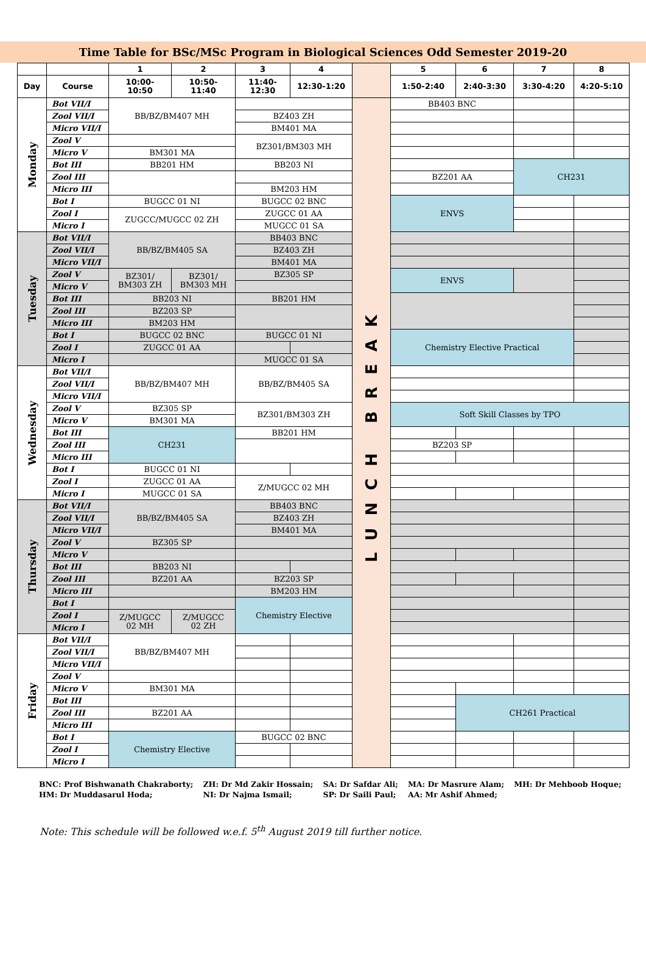Time Table for BSc/MSc Program in Biological Sciences Odd Semester 2019-20
| | | 1 | 2 | 3 | 4 | | 5 | 6 | 7 | 8 |
| --- | --- | --- | --- | --- | --- | --- | --- | --- | --- | --- |
| Day | Course | 10:00- 10:50 | 10:50- 11:40 | 11:40- 12:30 | 12:30-1:20 | | 1:50-2:40 | 2:40-3:30 | 3:30-4:20 | 4:20-5:10 |
| Monday | Bot VII/I | BB/BZ/BM407 MH | | | | LUNCH BREAK | BB403 BNC | | | |
| | Zool VII/I | | | BZ403 ZH | | | | | | |
| | Micro VII/I | | | BM401 MA | | | | | | |
| | Zool V | | | BZ301/BM303 MH | | | | | | |
| | Micro V | BM301 MA | | | | | | | | |
| | Bot III | BB201 HM | | BB203 NI | | | | | CH231 | |
| | Zool III | | | | | | BZ201 AA | | | |
| | Micro III | | | BM203 HM | | | | | | |
| | Bot I | BUGCC 01 NI | | BUGCC 02 BNC | | | ENVS | | | |
| | Zool I | ZUGCC/MUGCC 02 ZH | | ZUGCC 01 AA | | | | | | |
| | Micro I | | | MUGCC 01 SA | | | | | | |
| Tuesday | Bot VII/I | BB/BZ/BM405 SA | | BB403 BNC | | | | | | |
| | Zool VII/I | | | BZ403 ZH | | | | | | |
| | Micro VII/I | | | BM401 MA | | | | | | |
| | Zool V | BZ301/ BM303 ZH | BZ301/ BM303 MH | BZ305 SP | | | ENVS | | | |
| | Micro V | | | | | | | | | |
| | Bot III | BB203 NI | | BB201 HM | | | | | | |
| | Zool III | BZ203 SP | | | | | | | | |
| | Micro III | BM203 HM | | | | | | | | |
| | Bot I | BUGCC 02 BNC | | BUGCC 01 NI | | | Chemistry Elective Practical | | | |
| | Zool I | ZUGCC 01 AA | | | | | | | | |
| | Micro I | | | MUGCC 01 SA | | | | | | |
| Wednesday | Bot VII/I | BB/BZ/BM407 MH | | BB/BZ/BM405 SA | | | | | | |
| | Zool VII/I | | | | | | | | | |
| | Micro VII/I | | | | | | | | | |
| | Zool V | BZ305 SP | | BZ301/BM303 ZH | | | Soft Skill Classes by TPO | | | |
| | Micro V | BM301 MA | | | | | | | | |
| | Bot III | CH231 | | BB201 HM | | | | | | |
| | Zool III | | | | | | BZ203 SP | | | |
| | Micro III | | | | | | | | | |
| | Bot I | BUGCC 01 NI | | | | | | | | |
| | Zool I | ZUGCC 01 AA | | Z/MUGCC 02 MH | | | | | | |
| | Micro I | MUGCC 01 SA | | | | | | | | |
| Thursday | Bot VII/I | BB/BZ/BM405 SA | | BB403 BNC | | | | | | |
| | Zool VII/I | | | BZ403 ZH | | | | | | |
| | Micro VII/I | | | BM401 MA | | | | | | |
| | Zool V | BZ305 SP | | | | | | | | |
| | Micro V | | | | | | | | | |
| | Bot III | BB203 NI | | | | | | | | |
| | Zool III | BZ201 AA | | BZ203 SP | | | | | | |
| | Micro III | | | BM203 HM | | | | | | |
| | Bot I | | | Chemistry Elective | | | | | | |
| | Zool I | Z/MUGCC 02 MH | Z/MUGCC 02 ZH | | | | | | | |
| | Micro I | | | | | | | | | |
| Friday | Bot VII/I | BB/BZ/BM407 MH | | | | | | | | |
| | Zool VII/I | | | | | | | | | |
| | Micro VII/I | | | | | | | | | |
| | Zool V | | | | | | | | | |
| | Micro V | BM301 MA | | | | | | | | |
| | Bot III | | | | | | | CH261 Practical | | |
| | Zool III | BZ201 AA | | | | | | | | |
| | Micro III | | | | | | | | | |
| | Bot I | Chemistry Elective | | BUGCC 02 BNC | | | | | | |
| | Zool I | | | | | | | | | |
| | Micro I | | | | | | | | | |
| BNC: Prof Bishwanath Chakraborty; | ZH: Dr Md Zakir Hossain; | SA: Dr Safdar Ali; | MA: Dr Masrure Alam; | MH: Dr Mehboob Hoque; |
| HM: Dr Muddasarul Hoda; | NI: Dr Najma Ismail; | SP: Dr Saili Paul; | AA: Mr Ashif Ahmed; | |
Note: This schedule will be followed w.e.f. 5<sup>th</sup> August 2019 till further notice.